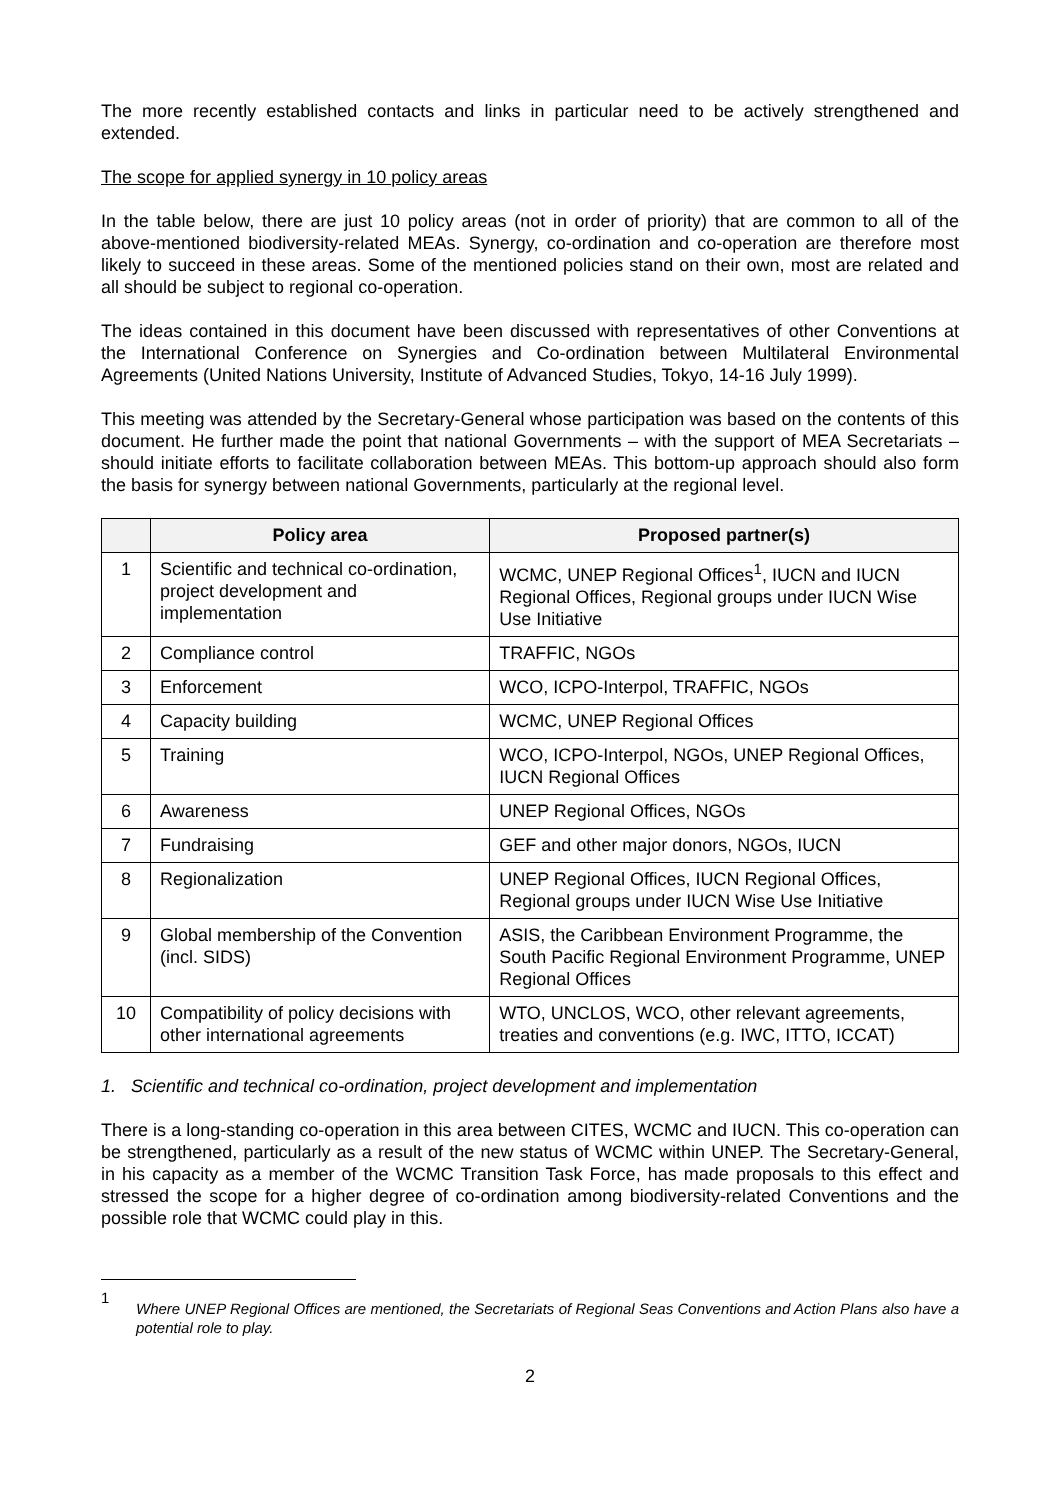The more recently established contacts and links in particular need to be actively strengthened and extended.
The scope for applied synergy in 10 policy areas
In the table below, there are just 10 policy areas (not in order of priority) that are common to all of the above-mentioned biodiversity-related MEAs. Synergy, co-ordination and co-operation are therefore most likely to succeed in these areas. Some of the mentioned policies stand on their own, most are related and all should be subject to regional co-operation.
The ideas contained in this document have been discussed with representatives of other Conventions at the International Conference on Synergies and Co-ordination between Multilateral Environmental Agreements (United Nations University, Institute of Advanced Studies, Tokyo, 14-16 July 1999).
This meeting was attended by the Secretary-General whose participation was based on the contents of this document. He further made the point that national Governments – with the support of MEA Secretariats – should initiate efforts to facilitate collaboration between MEAs. This bottom-up approach should also form the basis for synergy between national Governments, particularly at the regional level.
| | Policy area | Proposed partner(s) |
| --- | --- | --- |
| 1 | Scientific and technical co-ordination, project development and implementation | WCMC, UNEP Regional Offices<sup>1</sup>, IUCN and IUCN Regional Offices, Regional groups under IUCN Wise Use Initiative |
| 2 | Compliance control | TRAFFIC, NGOs |
| 3 | Enforcement | WCO, ICPO-Interpol, TRAFFIC, NGOs |
| 4 | Capacity building | WCMC, UNEP Regional Offices |
| 5 | Training | WCO, ICPO-Interpol, NGOs, UNEP Regional Offices, IUCN Regional Offices |
| 6 | Awareness | UNEP Regional Offices, NGOs |
| 7 | Fundraising | GEF and other major donors, NGOs, IUCN |
| 8 | Regionalization | UNEP Regional Offices, IUCN Regional Offices, Regional groups under IUCN Wise Use Initiative |
| 9 | Global membership of the Convention (incl. SIDS) | ASIS, the Caribbean Environment Programme, the South Pacific Regional Environment Programme, UNEP Regional Offices |
| 10 | Compatibility of policy decisions with other international agreements | WTO, UNCLOS, WCO, other relevant agreements, treaties and conventions (e.g. IWC, ITTO, ICCAT) |
1. Scientific and technical co-ordination, project development and implementation
There is a long-standing co-operation in this area between CITES, WCMC and IUCN. This co-operation can be strengthened, particularly as a result of the new status of WCMC within UNEP. The Secretary-General, in his capacity as a member of the WCMC Transition Task Force, has made proposals to this effect and stressed the scope for a higher degree of co-ordination among biodiversity-related Conventions and the possible role that WCMC could play in this.
1
Where UNEP Regional Offices are mentioned, the Secretariats of Regional Seas Conventions and Action Plans also have a potential role to play.
2